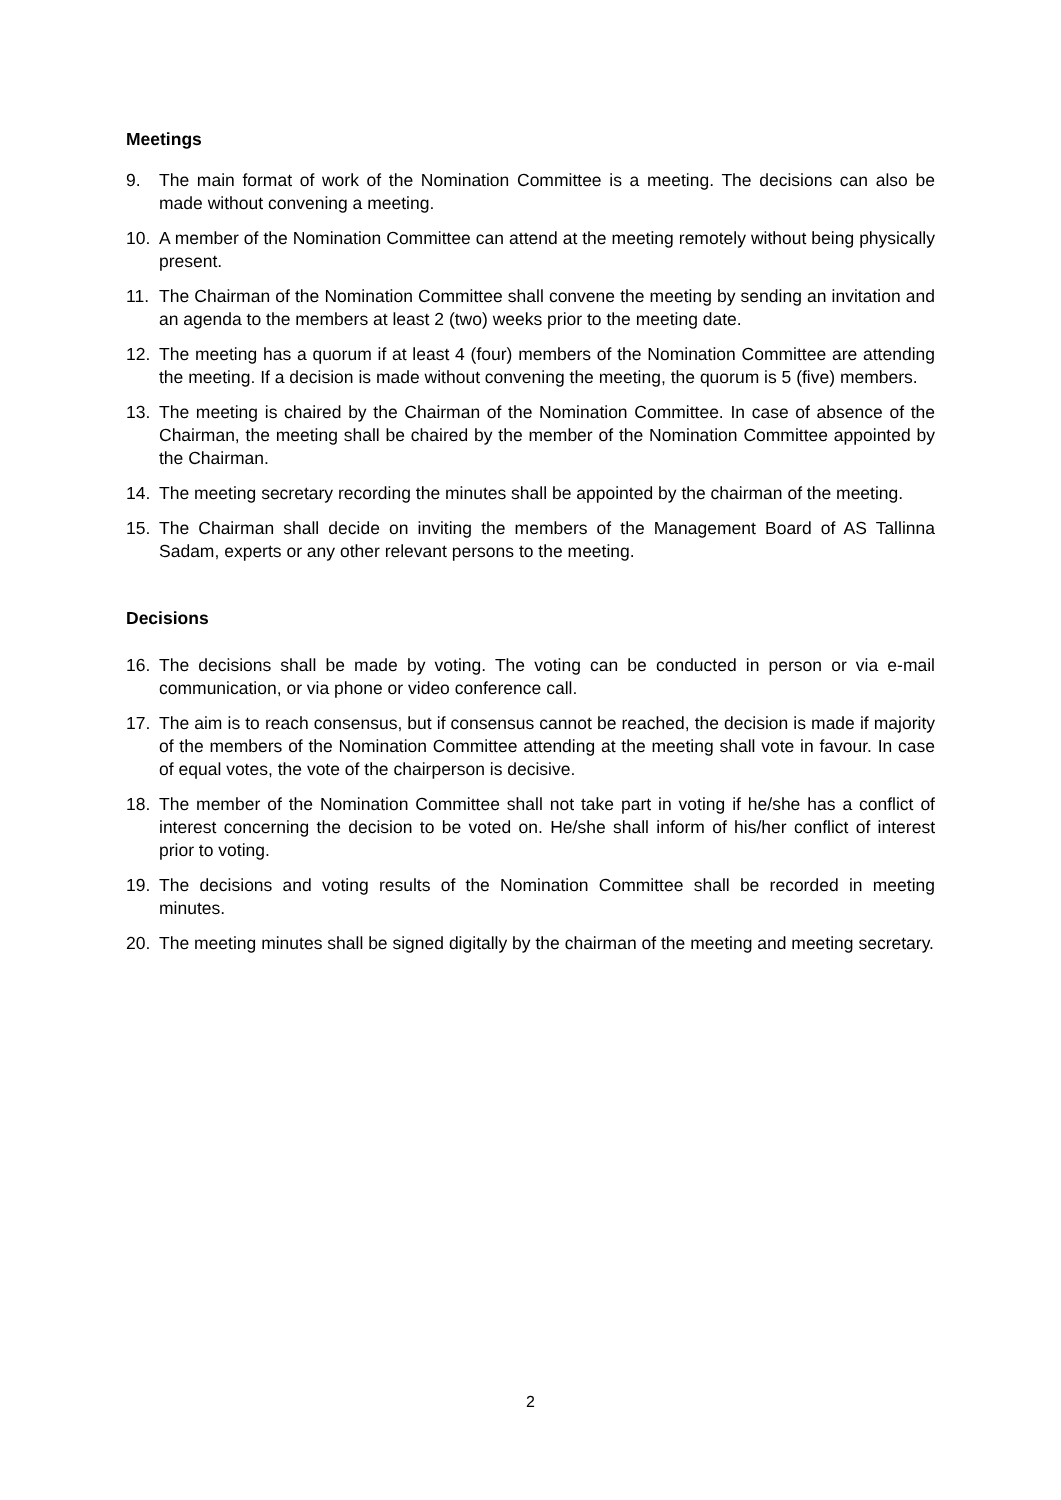Meetings
9. The main format of work of the Nomination Committee is a meeting. The decisions can also be made without convening a meeting.
10. A member of the Nomination Committee can attend at the meeting remotely without being physically present.
11. The Chairman of the Nomination Committee shall convene the meeting by sending an invitation and an agenda to the members at least 2 (two) weeks prior to the meeting date.
12. The meeting has a quorum if at least 4 (four) members of the Nomination Committee are attending the meeting. If a decision is made without convening the meeting, the quorum is 5 (five) members.
13. The meeting is chaired by the Chairman of the Nomination Committee. In case of absence of the Chairman, the meeting shall be chaired by the member of the Nomination Committee appointed by the Chairman.
14. The meeting secretary recording the minutes shall be appointed by the chairman of the meeting.
15. The Chairman shall decide on inviting the members of the Management Board of AS Tallinna Sadam, experts or any other relevant persons to the meeting.
Decisions
16. The decisions shall be made by voting. The voting can be conducted in person or via e-mail communication, or via phone or video conference call.
17. The aim is to reach consensus, but if consensus cannot be reached, the decision is made if majority of the members of the Nomination Committee attending at the meeting shall vote in favour. In case of equal votes, the vote of the chairperson is decisive.
18. The member of the Nomination Committee shall not take part in voting if he/she has a conflict of interest concerning the decision to be voted on. He/she shall inform of his/her conflict of interest prior to voting.
19. The decisions and voting results of the Nomination Committee shall be recorded in meeting minutes.
20. The meeting minutes shall be signed digitally by the chairman of the meeting and meeting secretary.
2